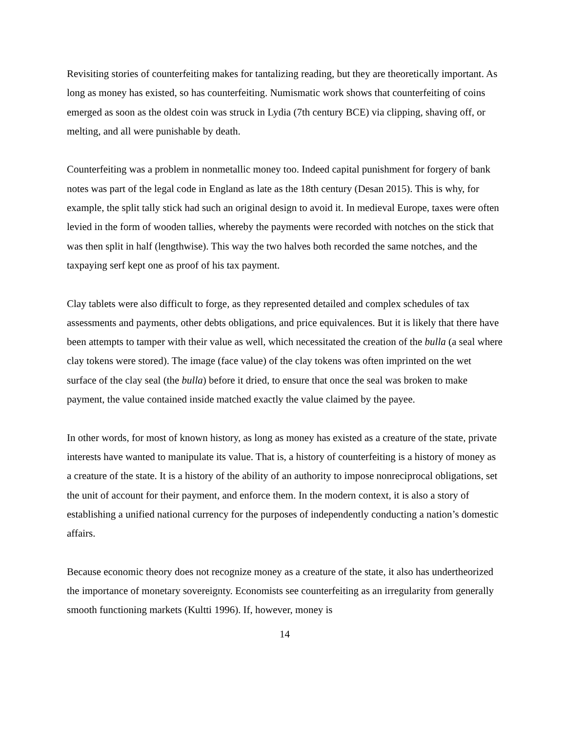Revisiting stories of counterfeiting makes for tantalizing reading, but they are theoretically important. As long as money has existed, so has counterfeiting. Numismatic work shows that counterfeiting of coins emerged as soon as the oldest coin was struck in Lydia (7th century BCE) via clipping, shaving off, or melting, and all were punishable by death.
Counterfeiting was a problem in nonmetallic money too. Indeed capital punishment for forgery of bank notes was part of the legal code in England as late as the 18th century (Desan 2015). This is why, for example, the split tally stick had such an original design to avoid it. In medieval Europe, taxes were often levied in the form of wooden tallies, whereby the payments were recorded with notches on the stick that was then split in half (lengthwise). This way the two halves both recorded the same notches, and the taxpaying serf kept one as proof of his tax payment.
Clay tablets were also difficult to forge, as they represented detailed and complex schedules of tax assessments and payments, other debts obligations, and price equivalences. But it is likely that there have been attempts to tamper with their value as well, which necessitated the creation of the bulla (a seal where clay tokens were stored). The image (face value) of the clay tokens was often imprinted on the wet surface of the clay seal (the bulla) before it dried, to ensure that once the seal was broken to make payment, the value contained inside matched exactly the value claimed by the payee.
In other words, for most of known history, as long as money has existed as a creature of the state, private interests have wanted to manipulate its value. That is, a history of counterfeiting is a history of money as a creature of the state. It is a history of the ability of an authority to impose nonreciprocal obligations, set the unit of account for their payment, and enforce them. In the modern context, it is also a story of establishing a unified national currency for the purposes of independently conducting a nation’s domestic affairs.
Because economic theory does not recognize money as a creature of the state, it also has undertheorized the importance of monetary sovereignty. Economists see counterfeiting as an irregularity from generally smooth functioning markets (Kultti 1996). If, however, money is
14